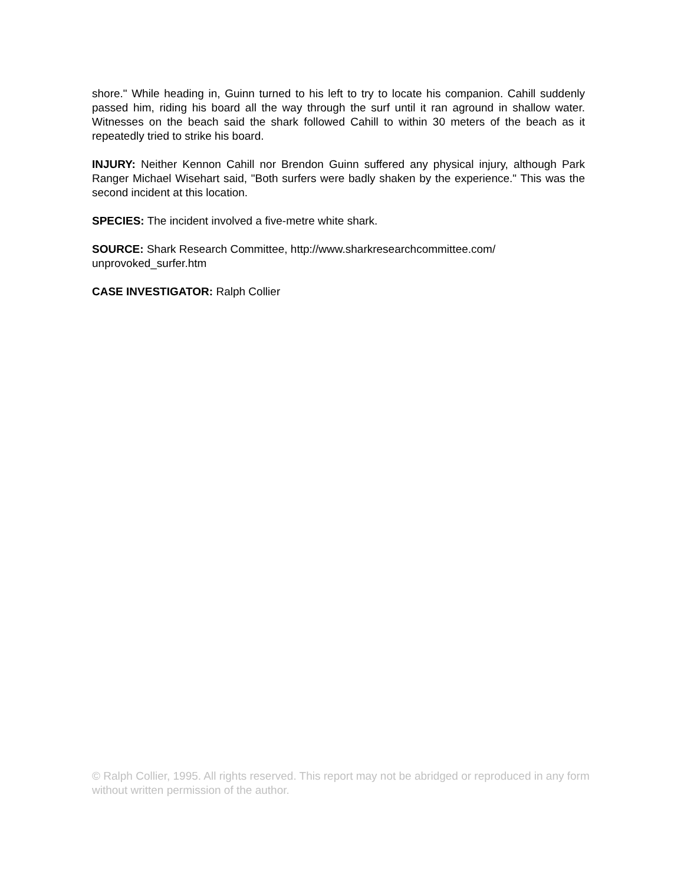shore." While heading in, Guinn turned to his left to try to locate his companion. Cahill suddenly passed him, riding his board all the way through the surf until it ran aground in shallow water. Witnesses on the beach said the shark followed Cahill to within 30 meters of the beach as it repeatedly tried to strike his board.
INJURY: Neither Kennon Cahill nor Brendon Guinn suffered any physical injury, although Park Ranger Michael Wisehart said, "Both surfers were badly shaken by the experience." This was the second incident at this location.
SPECIES: The incident involved a five-metre white shark.
SOURCE: Shark Research Committee, http://www.sharkresearchcommittee.com/
unprovoked_surfer.htm
CASE INVESTIGATOR: Ralph Collier
© Ralph Collier, 1995. All rights reserved. This report may not be abridged or reproduced in any form without written permission of the author.